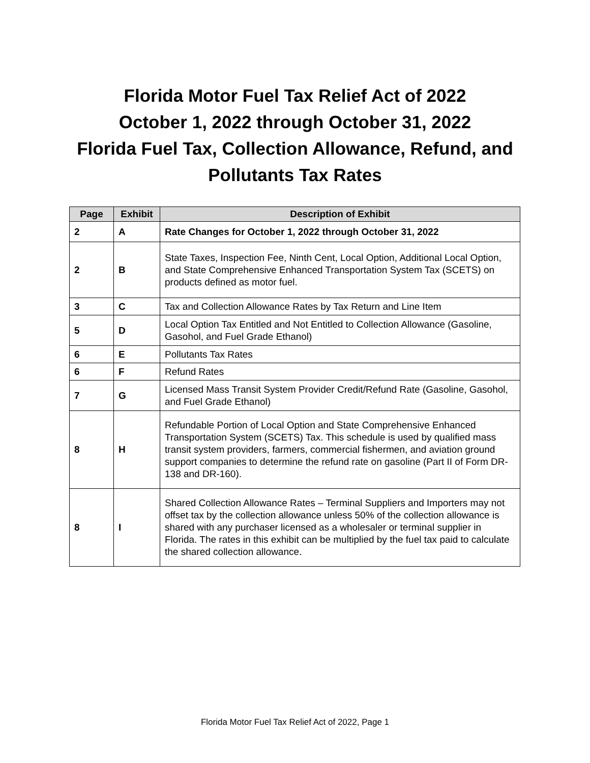Florida Motor Fuel Tax Relief Act of 2022
October 1, 2022 through October 31, 2022
Florida Fuel Tax, Collection Allowance, Refund, and
Pollutants Tax Rates
| Page | Exhibit | Description of Exhibit |
| --- | --- | --- |
| 2 | A | Rate Changes for October 1, 2022 through October 31, 2022 |
| 2 | B | State Taxes, Inspection Fee, Ninth Cent, Local Option, Additional Local Option, and State Comprehensive Enhanced Transportation System Tax (SCETS) on products defined as motor fuel. |
| 3 | C | Tax and Collection Allowance Rates by Tax Return and Line Item |
| 5 | D | Local Option Tax Entitled and Not Entitled to Collection Allowance (Gasoline, Gasohol, and Fuel Grade Ethanol) |
| 6 | E | Pollutants Tax Rates |
| 6 | F | Refund Rates |
| 7 | G | Licensed Mass Transit System Provider Credit/Refund Rate (Gasoline, Gasohol, and Fuel Grade Ethanol) |
| 8 | H | Refundable Portion of Local Option and State Comprehensive Enhanced Transportation System (SCETS) Tax. This schedule is used by qualified mass transit system providers, farmers, commercial fishermen, and aviation ground support companies to determine the refund rate on gasoline (Part II of Form DR-138 and DR-160). |
| 8 | I | Shared Collection Allowance Rates – Terminal Suppliers and Importers may not offset tax by the collection allowance unless 50% of the collection allowance is shared with any purchaser licensed as a wholesaler or terminal supplier in Florida. The rates in this exhibit can be multiplied by the fuel tax paid to calculate the shared collection allowance. |
Florida Motor Fuel Tax Relief Act of 2022, Page 1